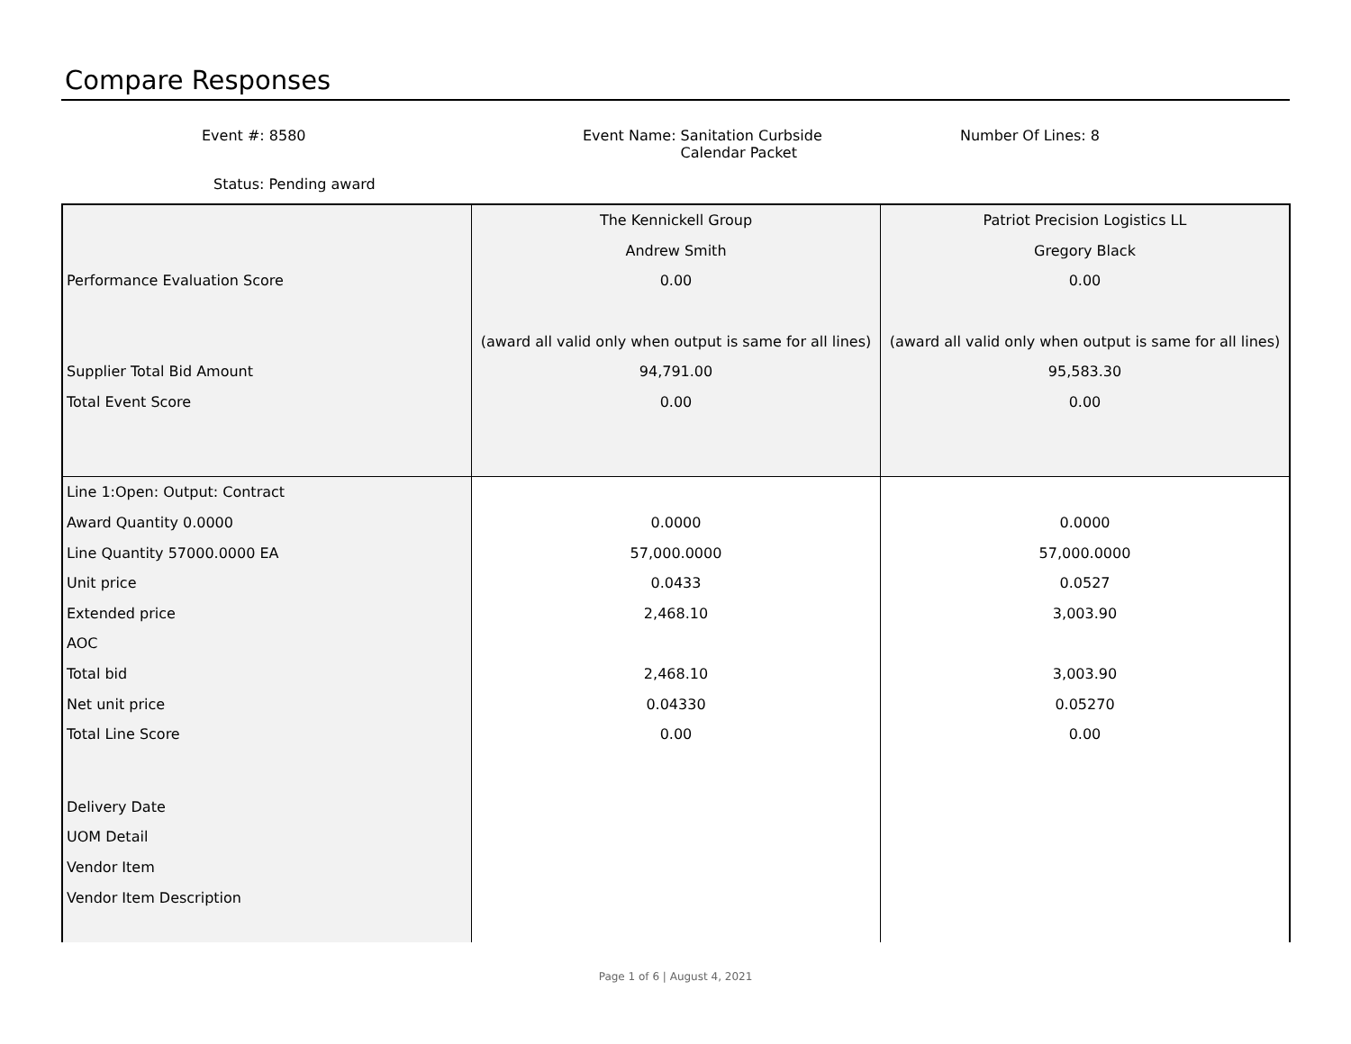Compare Responses
Event #: 8580
Event Name: Sanitation Curbside
Calendar Packet
Number Of Lines: 8
Status: Pending award
| | The Kennickell Group | Patriot Precision Logistics LL |
| | Andrew Smith | Gregory Black |
| Performance Evaluation Score | 0.00 | 0.00 |
| | (award all valid only when output is same for all lines) | (award all valid only when output is same for all lines) |
| Supplier Total Bid Amount | 94,791.00 | 95,583.30 |
| Total Event Score | 0.00 | 0.00 |
| Line 1:Open: Output: Contract | | |
| Award Quantity 0.0000 | 0.0000 | 0.0000 |
| Line Quantity 57000.0000 EA | 57,000.0000 | 57,000.0000 |
| Unit price | 0.0433 | 0.0527 |
| Extended price | 2,468.10 | 3,003.90 |
| AOC | | |
| Total bid | 2,468.10 | 3,003.90 |
| Net unit price | 0.04330 | 0.05270 |
| Total Line Score | 0.00 | 0.00 |
| Delivery Date | | |
| UOM Detail | | |
| Vendor Item | | |
| Vendor Item Description | | |
Page 1 of 6 | August 4, 2021